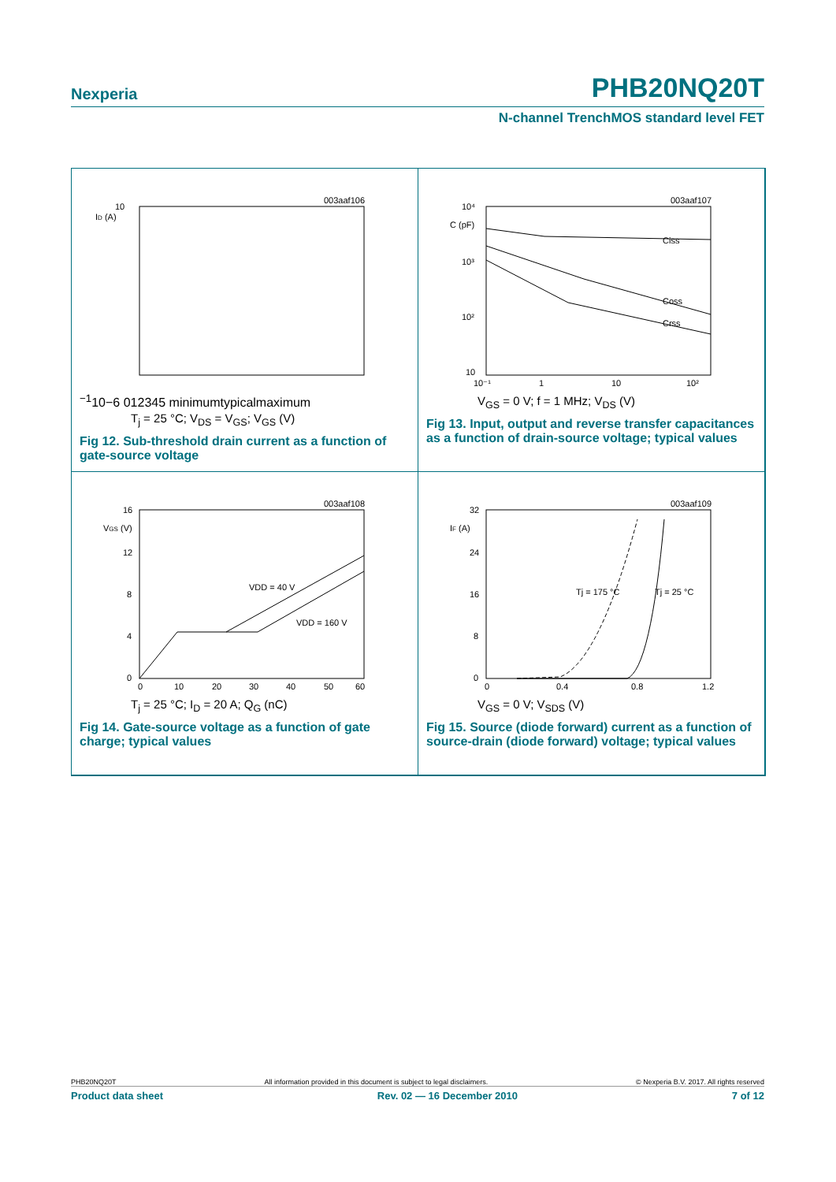Nexperia PHB20NQ20T
N-channel TrenchMOS standard level FET
003aaf106
ID (A)
10−1
10−6
0
1
2
3
4
5
minimum
typical
maximum
T<sub>j</sub> = 25 °C; V<sub>DS</sub> = V<sub>GS</sub>; V<sub>GS</sub> (V)
Fig 12. Sub-threshold drain current as a function of gate-source voltage
003aaf107
C (pF)
10⁴
10³
10²
10
10⁻¹
1
10
10²
Ciss
Coss
Crss
V<sub>GS</sub> = 0 V; f = 1 MHz; V<sub>DS</sub> (V)
Fig 13. Input, output and reverse transfer capacitances as a function of drain-source voltage; typical values
003aaf108
VGS (V)
16
12
8
4
0
0
10
20
30
40
50
60
VDD = 40 V
VDD = 160 V
T<sub>j</sub> = 25 °C; I<sub>D</sub> = 20 A; Q<sub>G</sub> (nC)
Fig 14. Gate-source voltage as a function of gate charge; typical values
003aaf109
IF (A)
32
24
16
8
0
0
0.4
0.8
1.2
Tj = 175 °C
Tj = 25 °C
V<sub>GS</sub> = 0 V; V<sub>SDS</sub> (V)
Fig 15. Source (diode forward) current as a function of source-drain (diode forward) voltage; typical values
PHB20NQ20T All information provided in this document is subject to legal disclaimers. © Nexperia B.V. 2017. All rights reserved
Product data sheet Rev. 02 — 16 December 2010 7 of 12